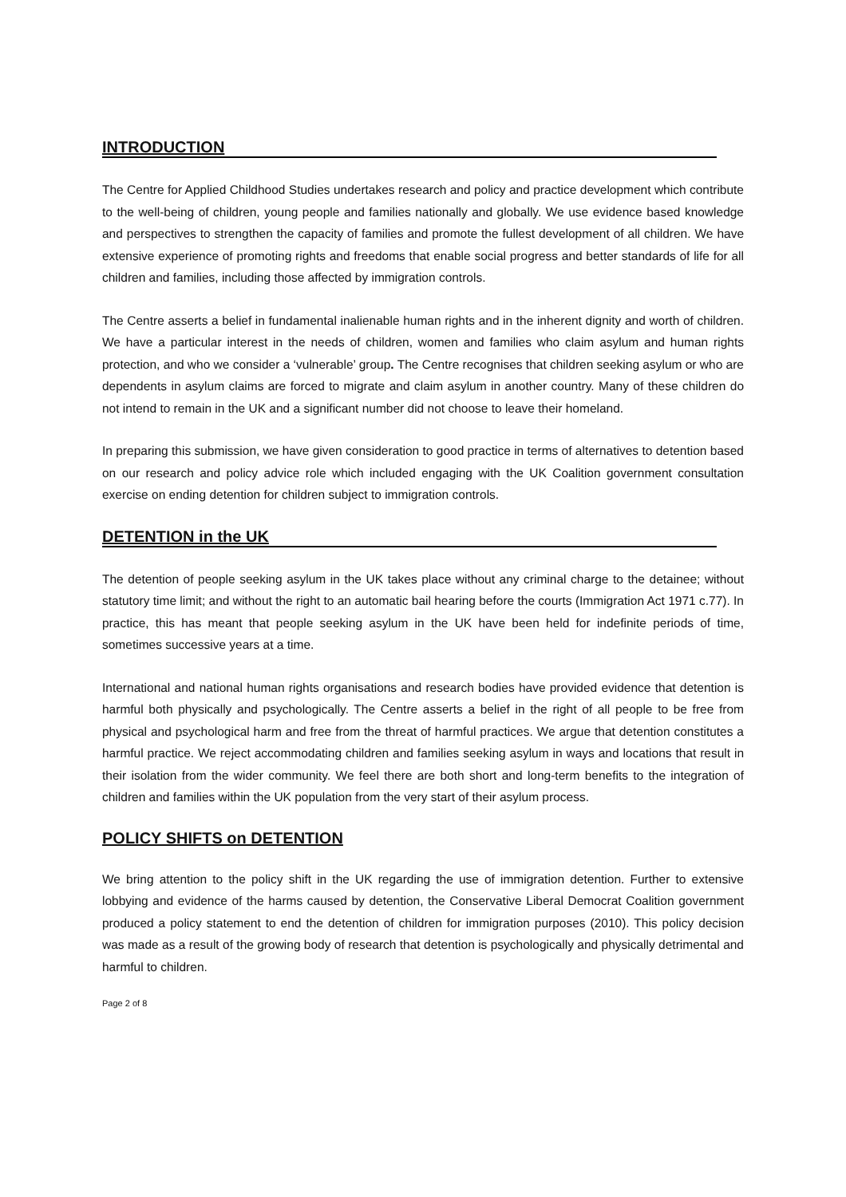INTRODUCTION
The Centre for Applied Childhood Studies undertakes research and policy and practice development which contribute to the well-being of children, young people and families nationally and globally. We use evidence based knowledge and perspectives to strengthen the capacity of families and promote the fullest development of all children. We have extensive experience of promoting rights and freedoms that enable social progress and better standards of life for all children and families, including those affected by immigration controls.
The Centre asserts a belief in fundamental inalienable human rights and in the inherent dignity and worth of children. We have a particular interest in the needs of children, women and families who claim asylum and human rights protection, and who we consider a ‘vulnerable’ group. The Centre recognises that children seeking asylum or who are dependents in asylum claims are forced to migrate and claim asylum in another country. Many of these children do not intend to remain in the UK and a significant number did not choose to leave their homeland.
In preparing this submission, we have given consideration to good practice in terms of alternatives to detention based on our research and policy advice role which included engaging with the UK Coalition government consultation exercise on ending detention for children subject to immigration controls.
DETENTION in the UK
The detention of people seeking asylum in the UK takes place without any criminal charge to the detainee; without statutory time limit; and without the right to an automatic bail hearing before the courts (Immigration Act 1971 c.77). In practice, this has meant that people seeking asylum in the UK have been held for indefinite periods of time, sometimes successive years at a time.
International and national human rights organisations and research bodies have provided evidence that detention is harmful both physically and psychologically. The Centre asserts a belief in the right of all people to be free from physical and psychological harm and free from the threat of harmful practices. We argue that detention constitutes a harmful practice. We reject accommodating children and families seeking asylum in ways and locations that result in their isolation from the wider community. We feel there are both short and long-term benefits to the integration of children and families within the UK population from the very start of their asylum process.
POLICY SHIFTS on DETENTION
We bring attention to the policy shift in the UK regarding the use of immigration detention. Further to extensive lobbying and evidence of the harms caused by detention, the Conservative Liberal Democrat Coalition government produced a policy statement to end the detention of children for immigration purposes (2010). This policy decision was made as a result of the growing body of research that detention is psychologically and physically detrimental and harmful to children.
Page 2 of 8